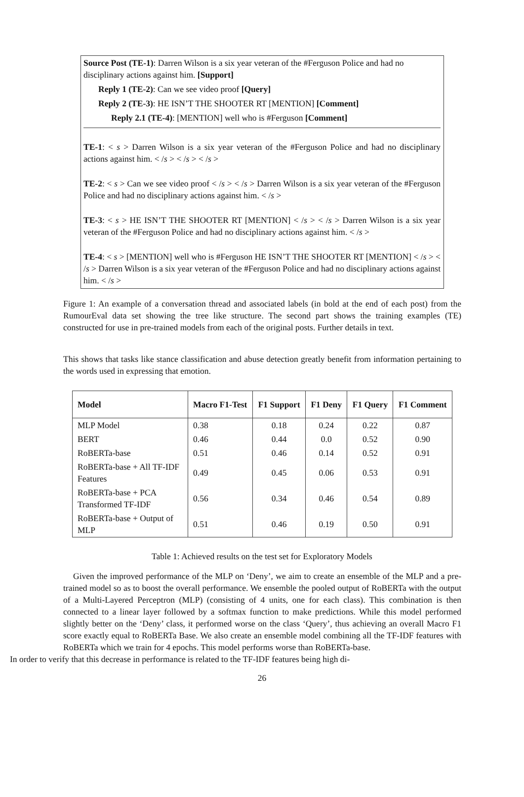Source Post (TE-1): Darren Wilson is a six year veteran of the #Ferguson Police and had no disciplinary actions against him. [Support]
Reply 1 (TE-2): Can we see video proof [Query]
Reply 2 (TE-3): HE ISN’T THE SHOOTER RT [MENTION] [Comment]
Reply 2.1 (TE-4): [MENTION] well who is #Ferguson [Comment]
TE-1: < s > Darren Wilson is a six year veteran of the #Ferguson Police and had no disciplinary actions against him. < /s > < /s > < /s >
TE-2: < s > Can we see video proof < /s > < /s > Darren Wilson is a six year veteran of the #Ferguson Police and had no disciplinary actions against him. < /s >
TE-3: < s > HE ISN’T THE SHOOTER RT [MENTION] < /s > < /s > Darren Wilson is a six year veteran of the #Ferguson Police and had no disciplinary actions against him. < /s >
TE-4: < s > [MENTION] well who is #Ferguson HE ISN’T THE SHOOTER RT [MENTION] < /s > < /s > Darren Wilson is a six year veteran of the #Ferguson Police and had no disciplinary actions against him. < /s >
Figure 1: An example of a conversation thread and associated labels (in bold at the end of each post) from the RumourEval data set showing the tree like structure. The second part shows the training examples (TE) constructed for use in pre-trained models from each of the original posts. Further details in text.
This shows that tasks like stance classification and abuse detection greatly benefit from information pertaining to the words used in expressing that emotion.
| Model | Macro F1-Test | F1 Support | F1 Deny | F1 Query | F1 Comment |
| --- | --- | --- | --- | --- | --- |
| MLP Model | 0.38 | 0.18 | 0.24 | 0.22 | 0.87 |
| BERT | 0.46 | 0.44 | 0.0 | 0.52 | 0.90 |
| RoBERTa-base | 0.51 | 0.46 | 0.14 | 0.52 | 0.91 |
| RoBERTa-base + All TF-IDF Features | 0.49 | 0.45 | 0.06 | 0.53 | 0.91 |
| RoBERTa-base + PCA Transformed TF-IDF | 0.56 | 0.34 | 0.46 | 0.54 | 0.89 |
| RoBERTa-base + Output of MLP | 0.51 | 0.46 | 0.19 | 0.50 | 0.91 |
Table 1: Achieved results on the test set for Exploratory Models
Given the improved performance of the MLP on ‘Deny’, we aim to create an ensemble of the MLP and a pre-trained model so as to boost the overall performance. We ensemble the pooled output of RoBERTa with the output of a Multi-Layered Perceptron (MLP) (consisting of 4 units, one for each class). This combination is then connected to a linear layer followed by a softmax function to make predictions. While this model performed slightly better on the ‘Deny’ class, it performed worse on the class ‘Query’, thus achieving an overall Macro F1 score exactly equal to RoBERTa Base. We also create an ensemble model combining all the TF-IDF features with RoBERTa which we train for 4 epochs. This model performs worse than RoBERTa-base.
In order to verify that this decrease in performance is related to the TF-IDF features being high di-
26